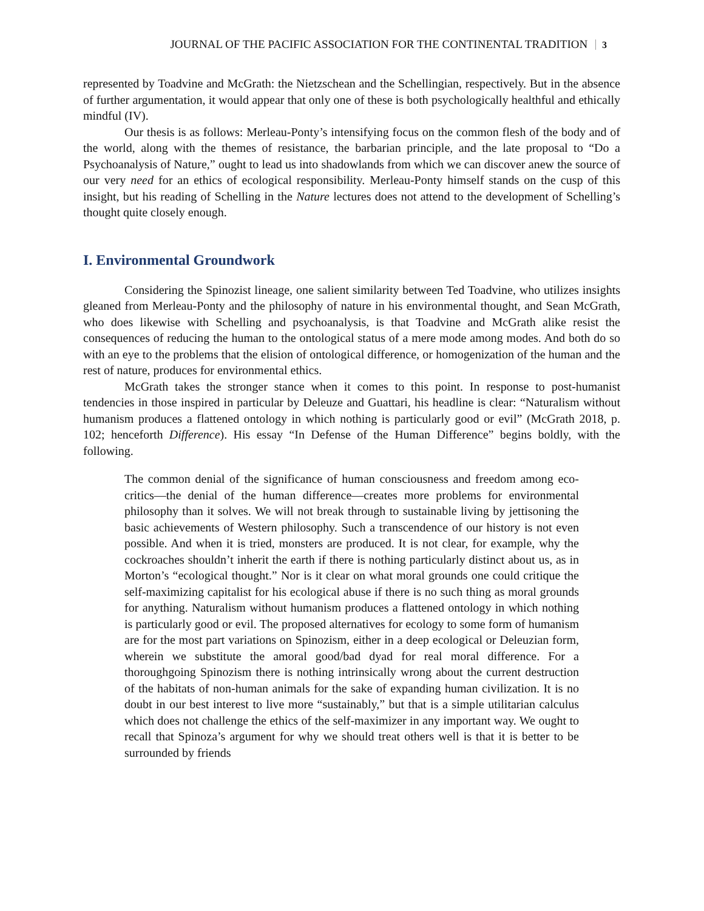JOURNAL OF THE PACIFIC ASSOCIATION FOR THE CONTINENTAL TRADITION 3
represented by Toadvine and McGrath: the Nietzschean and the Schellingian, respectively. But in the absence of further argumentation, it would appear that only one of these is both psychologically healthful and ethically mindful (IV).
Our thesis is as follows: Merleau-Ponty’s intensifying focus on the common flesh of the body and of the world, along with the themes of resistance, the barbarian principle, and the late proposal to “Do a Psychoanalysis of Nature,” ought to lead us into shadowlands from which we can discover anew the source of our very need for an ethics of ecological responsibility. Merleau-Ponty himself stands on the cusp of this insight, but his reading of Schelling in the Nature lectures does not attend to the development of Schelling’s thought quite closely enough.
I. Environmental Groundwork
Considering the Spinozist lineage, one salient similarity between Ted Toadvine, who utilizes insights gleaned from Merleau-Ponty and the philosophy of nature in his environmental thought, and Sean McGrath, who does likewise with Schelling and psychoanalysis, is that Toadvine and McGrath alike resist the consequences of reducing the human to the ontological status of a mere mode among modes. And both do so with an eye to the problems that the elision of ontological difference, or homogenization of the human and the rest of nature, produces for environmental ethics.
McGrath takes the stronger stance when it comes to this point. In response to post-humanist tendencies in those inspired in particular by Deleuze and Guattari, his headline is clear: “Naturalism without humanism produces a flattened ontology in which nothing is particularly good or evil” (McGrath 2018, p. 102; henceforth Difference). His essay “In Defense of the Human Difference” begins boldly, with the following.
The common denial of the significance of human consciousness and freedom among eco-critics—the denial of the human difference—creates more problems for environmental philosophy than it solves. We will not break through to sustainable living by jettisoning the basic achievements of Western philosophy. Such a transcendence of our history is not even possible. And when it is tried, monsters are produced. It is not clear, for example, why the cockroaches shouldn’t inherit the earth if there is nothing particularly distinct about us, as in Morton’s “ecological thought.” Nor is it clear on what moral grounds one could critique the self-maximizing capitalist for his ecological abuse if there is no such thing as moral grounds for anything. Naturalism without humanism produces a flattened ontology in which nothing is particularly good or evil. The proposed alternatives for ecology to some form of humanism are for the most part variations on Spinozism, either in a deep ecological or Deleuzian form, wherein we substitute the amoral good/bad dyad for real moral difference. For a thoroughgoing Spinozism there is nothing intrinsically wrong about the current destruction of the habitats of non-human animals for the sake of expanding human civilization. It is no doubt in our best interest to live more “sustainably,” but that is a simple utilitarian calculus which does not challenge the ethics of the self-maximizer in any important way. We ought to recall that Spinoza’s argument for why we should treat others well is that it is better to be surrounded by friends